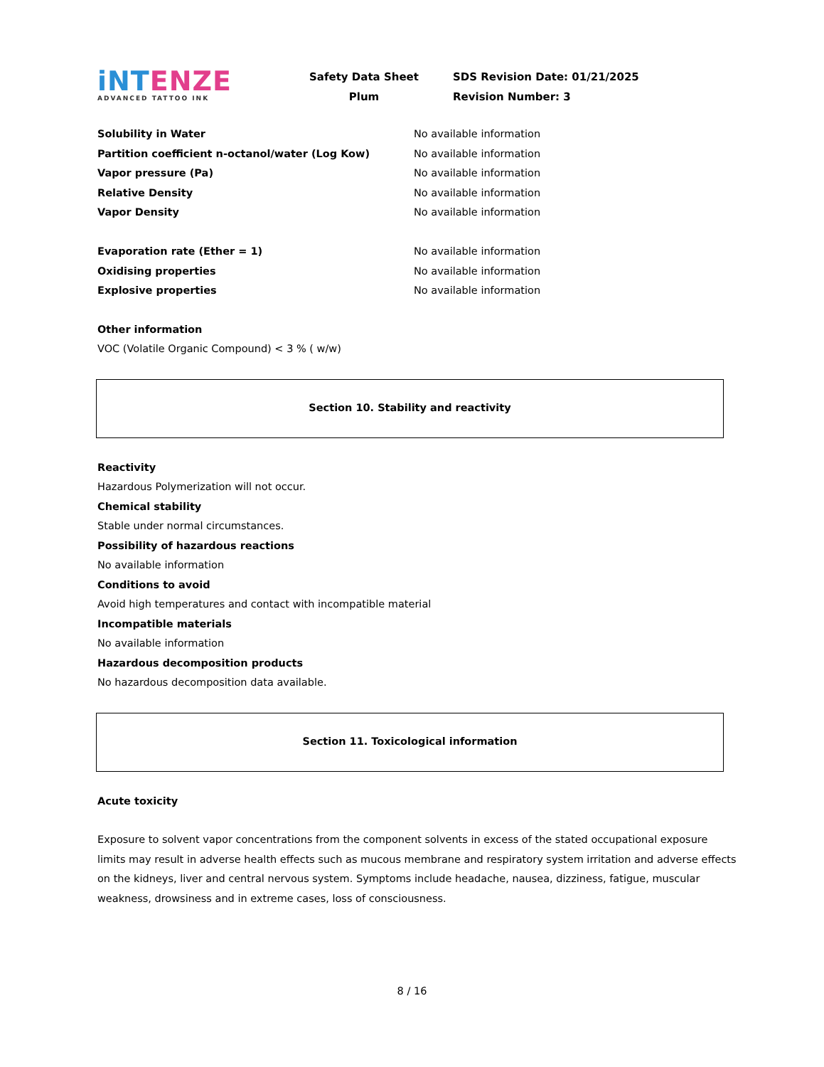iNTENZE
ADVANCED TATTOO INK
Safety Data Sheet
Plum
SDS Revision Date: 01/21/2025
Revision Number: 3
| Solubility in Water | No available information |
| Partition coefficient n-octanol/water (Log Kow) | No available information |
| Vapor pressure (Pa) | No available information |
| Relative Density | No available information |
| Vapor Density | No available information |
| Evaporation rate (Ether = 1) | No available information |
| Oxidising properties | No available information |
| Explosive properties | No available information |
Other information
VOC (Volatile Organic Compound) < 3 % ( w/w)
Section 10. Stability and reactivity
Reactivity
Hazardous Polymerization will not occur.
Chemical stability
Stable under normal circumstances.
Possibility of hazardous reactions
No available information
Conditions to avoid
Avoid high temperatures and contact with incompatible material
Incompatible materials
No available information
Hazardous decomposition products
No hazardous decomposition data available.
Section 11. Toxicological information
Acute toxicity
Exposure to solvent vapor concentrations from the component solvents in excess of the stated occupational exposure limits may result in adverse health effects such as mucous membrane and respiratory system irritation and adverse effects on the kidneys, liver and central nervous system. Symptoms include headache, nausea, dizziness, fatigue, muscular weakness, drowsiness and in extreme cases, loss of consciousness.
8 / 16